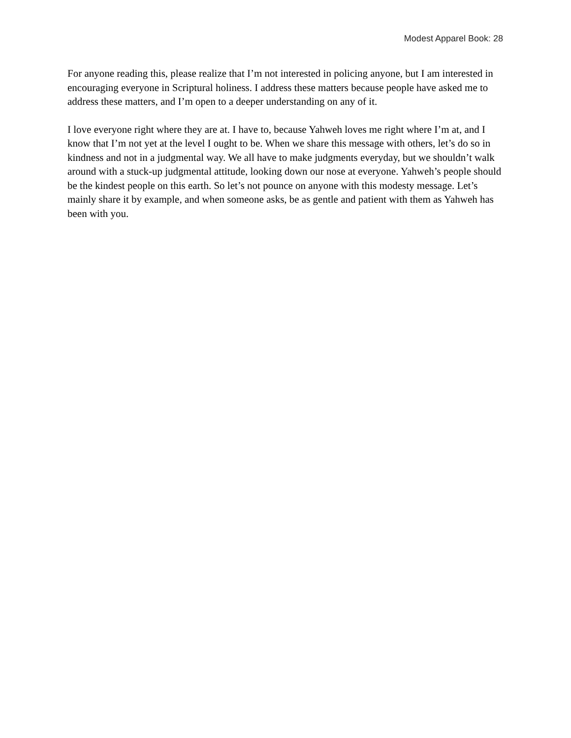Modest Apparel Book: 28
For anyone reading this, please realize that I’m not interested in policing anyone, but I am interested in encouraging everyone in Scriptural holiness. I address these matters because people have asked me to address these matters, and I’m open to a deeper understanding on any of it.
I love everyone right where they are at. I have to, because Yahweh loves me right where I’m at, and I know that I’m not yet at the level I ought to be. When we share this message with others, let’s do so in kindness and not in a judgmental way. We all have to make judgments everyday, but we shouldn’t walk around with a stuck-up judgmental attitude, looking down our nose at everyone. Yahweh’s people should be the kindest people on this earth. So let’s not pounce on anyone with this modesty message. Let’s mainly share it by example, and when someone asks, be as gentle and patient with them as Yahweh has been with you.